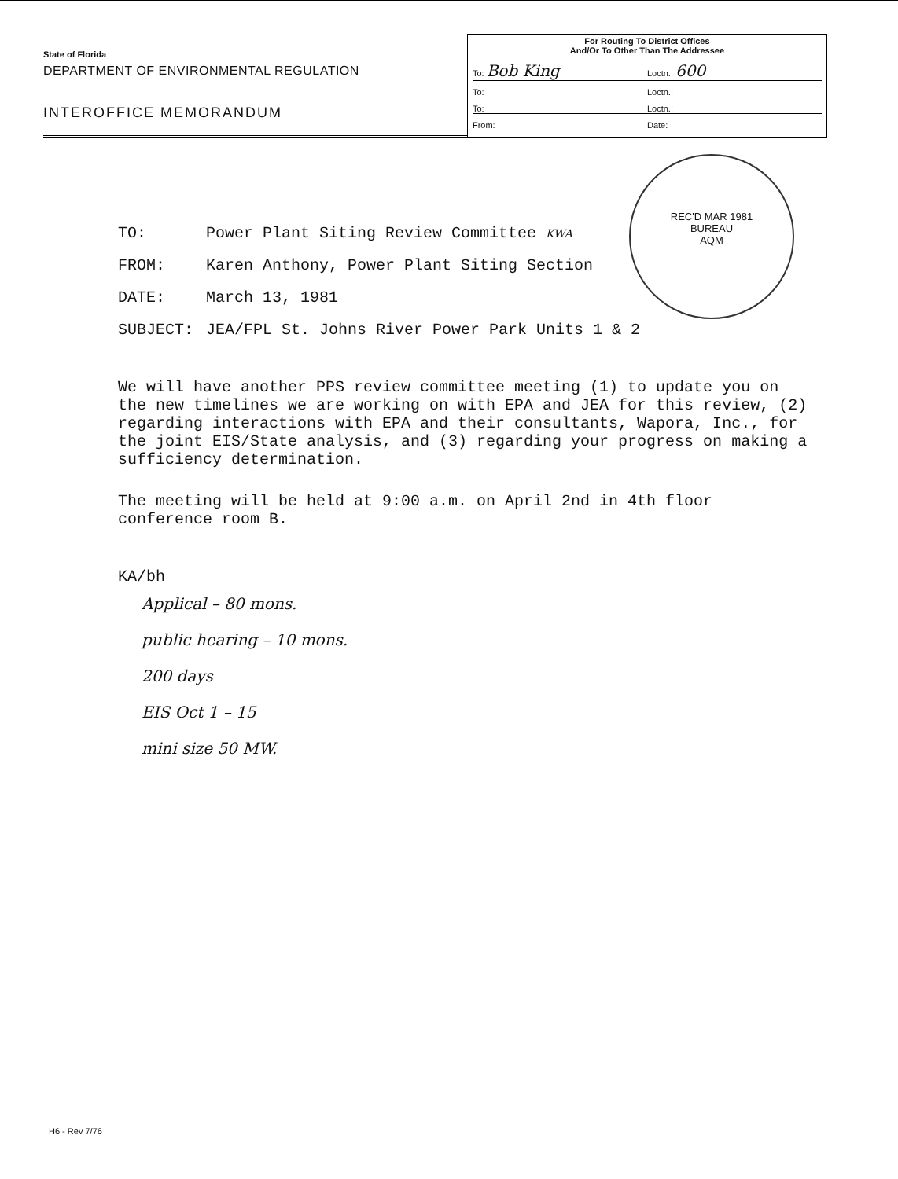State of Florida
DEPARTMENT OF ENVIRONMENTAL REGULATION
INTEROFFICE MEMORANDUM
For Routing To District Offices
And/Or To Other Than The Addressee
To: Bob King Loctn.: 600
To: Loctn.:
To: Loctn.:
From: Date:
REC'D MAR 1981
BUREAU
AQM
TO: Power Plant Siting Review Committee KWA
FROM: Karen Anthony, Power Plant Siting Section
DATE: March 13, 1981
SUBJECT: JEA/FPL St. Johns River Power Park Units 1 & 2
We will have another PPS review committee meeting (1) to update you on the new timelines we are working on with EPA and JEA for this review, (2) regarding interactions with EPA and their consultants, Wapora, Inc., for the joint EIS/State analysis, and (3) regarding your progress on making a sufficiency determination.
The meeting will be held at 9:00 a.m. on April 2nd in 4th floor conference room B.
KA/bh
Applical – 80 mons.
public hearing – 10 mons.
200 days
EIS Oct 1 – 15
mini size 50 MW.
H6 - Rev 7/76